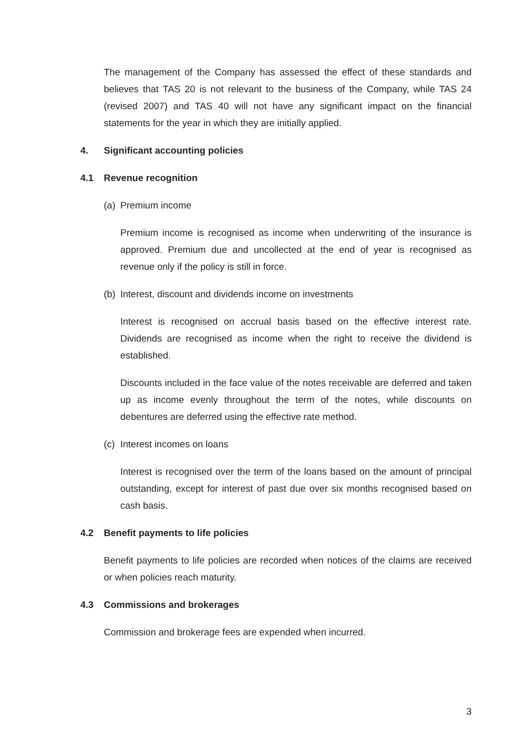The management of the Company has assessed the effect of these standards and believes that TAS 20 is not relevant to the business of the Company, while TAS 24 (revised 2007) and TAS 40 will not have any significant impact on the financial statements for the year in which they are initially applied.
4. Significant accounting policies
4.1 Revenue recognition
(a) Premium income
Premium income is recognised as income when underwriting of the insurance is approved. Premium due and uncollected at the end of year is recognised as revenue only if the policy is still in force.
(b) Interest, discount and dividends income on investments
Interest is recognised on accrual basis based on the effective interest rate. Dividends are recognised as income when the right to receive the dividend is established.
Discounts included in the face value of the notes receivable are deferred and taken up as income evenly throughout the term of the notes, while discounts on debentures are deferred using the effective rate method.
(c) Interest incomes on loans
Interest is recognised over the term of the loans based on the amount of principal outstanding, except for interest of past due over six months recognised based on cash basis.
4.2 Benefit payments to life policies
Benefit payments to life policies are recorded when notices of the claims are received or when policies reach maturity.
4.3 Commissions and brokerages
Commission and brokerage fees are expended when incurred.
3